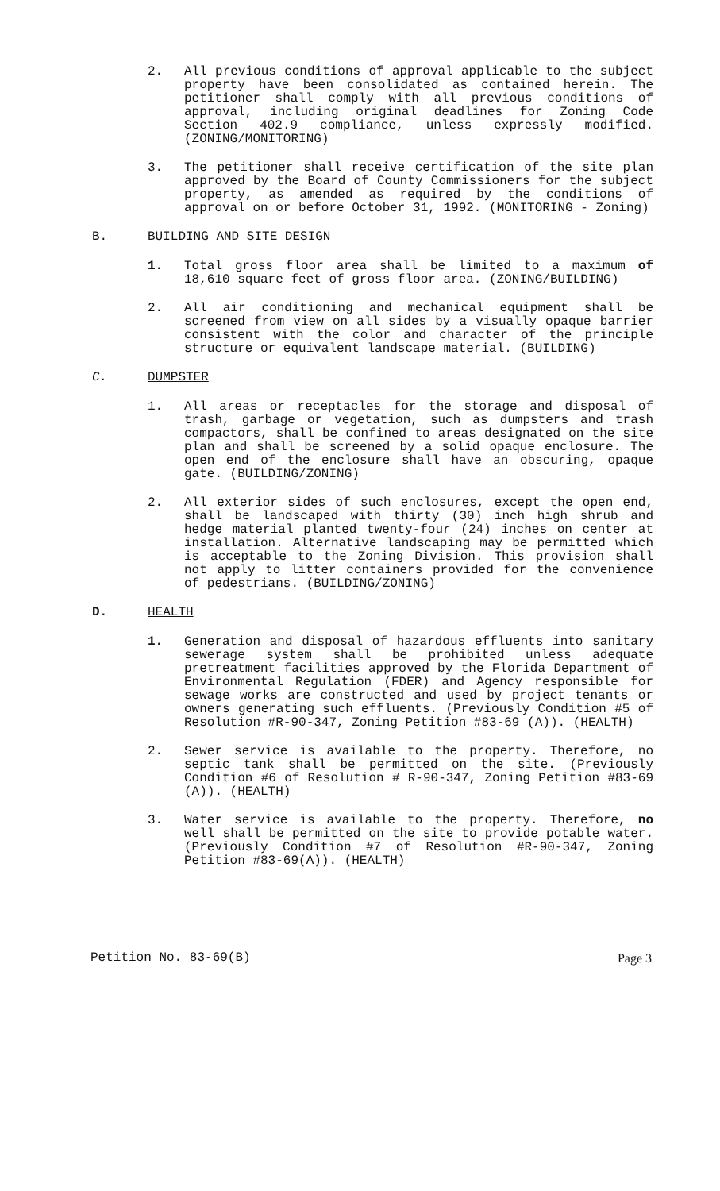2. All previous conditions of approval applicable to the subject property have been consolidated as contained herein. The petitioner shall comply with all previous conditions of approval, including original deadlines for Zoning Code Section 402.9 compliance, unless expressly modified. (ZONING/MONITORING)
3. The petitioner shall receive certification of the site plan approved by the Board of County Commissioners for the subject property, as amended as required by the conditions of approval on or before October 31, 1992. (MONITORING - Zoning)
B. BUILDING AND SITE DESIGN
1. Total gross floor area shall be limited to a maximum of 18,610 square feet of gross floor area. (ZONING/BUILDING)
2. All air conditioning and mechanical equipment shall be screened from view on all sides by a visually opaque barrier consistent with the color and character of the principle structure or equivalent landscape material. (BUILDING)
C. DUMPSTER
1. All areas or receptacles for the storage and disposal of trash, garbage or vegetation, such as dumpsters and trash compactors, shall be confined to areas designated on the site plan and shall be screened by a solid opaque enclosure. The open end of the enclosure shall have an obscuring, opaque gate. (BUILDING/ZONING)
2. All exterior sides of such enclosures, except the open end, shall be landscaped with thirty (30) inch high shrub and hedge material planted twenty-four (24) inches on center at installation. Alternative landscaping may be permitted which is acceptable to the Zoning Division. This provision shall not apply to litter containers provided for the convenience of pedestrians. (BUILDING/ZONING)
D. HEALTH
1. Generation and disposal of hazardous effluents into sanitary sewerage system shall be prohibited unless adequate pretreatment facilities approved by the Florida Department of Environmental Regulation (FDER) and Agency responsible for sewage works are constructed and used by project tenants or owners generating such effluents. (Previously Condition #5 of Resolution #R-90-347, Zoning Petition #83-69 (A)). (HEALTH)
2. Sewer service is available to the property. Therefore, no septic tank shall be permitted on the site. (Previously Condition #6 of Resolution # R-90-347, Zoning Petition #83-69 (A)). (HEALTH)
3. Water service is available to the property. Therefore, no well shall be permitted on the site to provide potable water. (Previously Condition #7 of Resolution #R-90-347, Zoning Petition #83-69(A)). (HEALTH)
Petition No. 83-69(B) Page 3